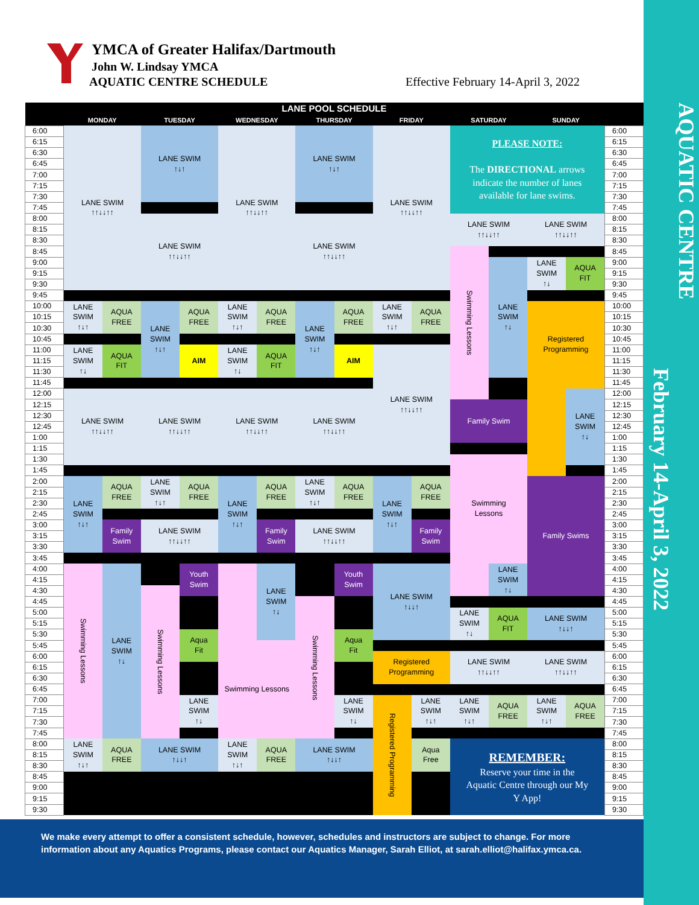YMCA of Greater Halifax/Dartmouth
John W. Lindsay YMCA
AQUATIC CENTRE SCHEDULE
Effective February 14-April 3, 2022
| LANE POOL SCHEDULE | | | | | | | | | | | | | | | |
| --- | --- | --- | --- | --- | --- | --- | --- | --- | --- | --- | --- | --- | --- | --- | --- |
| | MONDAY | | TUESDAY | | WEDNESDAY | | THURSDAY | | FRIDAY | | SATURDAY | | SUNDAY | | |
| 6:00 | LANE SWIM ↑↑↓↓↑↑ | | LANE SWIM ↑↓↑ | | LANE SWIM ↑↑↓↓↑↑ | | LANE SWIM ↑↓↑ | | LANE SWIM ↑↑↓↓↑↑ | | PLEASE NOTE: The DIRECTIONAL arrows indicate the number of lanes available for lane swims. | | | | 6:00 |
| 6:15 | | | | | | | | | | | | | | | 6:15 |
| 6:30 | | | | | | | | | | | | | | | 6:30 |
| 6:45 | | | | | | | | | | | | | | | 6:45 |
| 7:00 | | | | | | | | | | | | | | | 7:00 |
| 7:15 | | | | | | | | | | | | | | | 7:15 |
| 7:30 | | | | | | | | | | | | | | | 7:30 |
| 7:45 | | | | | | | | | | | | | | | 7:45 |
| 8:00 | | | LANE SWIM ↑↑↓↓↑↑ | | | | LANE SWIM ↑↑↓↓↑↑ | | | | LANE SWIM ↑↑↓↓↑↑ | | LANE SWIM ↑↑↓↓↑↑ | | 8:00 |
| 8:15 | | | | | | | | | | | | | | | 8:15 |
| 8:30 | | | | | | | | | | | | | | | 8:30 |
| 8:45 | | | | | | | | | | | Swimming Lessons | | | | 8:45 |
| 9:00 | | | | | | | | | | | | LANE SWIM ↑↓ | LANE SWIM ↑↓ | AQUA FIT | 9:00 |
| 9:15 | | | | | | | | | | | | | | | 9:15 |
| 9:30 | | | | | | | | | | | | | | | 9:30 |
| 9:45 | | | | | | | | | | | | | | | 9:45 |
| 10:00 | LANE SWIM ↑↓↑ | AQUA FREE | LANE SWIM ↑↓↑ | AQUA FREE | LANE SWIM ↑↓↑ | AQUA FREE | LANE SWIM ↑↓↑ | AQUA FREE | LANE SWIM ↑↓↑ | AQUA FREE | | | Registered Programming | | 10:00 |
| 10:15 | | | | | | | | | | | | | | | 10:15 |
| 10:30 | | | | | | | | | | | | | | | 10:30 |
| 10:45 | | | | | | | | | | | | | | | 10:45 |
| 11:00 | LANE SWIM ↑↓ | AQUA FIT | | AIM | LANE SWIM ↑↓ | AQUA FIT | | AIM | LANE SWIM ↑↑↓↓↑↑ | | | | | | 11:00 |
| 11:15 | | | | | | | | | | | | | | | 11:15 |
| 11:30 | | | | | | | | | | | | | | | 11:30 |
| 11:45 | | | | | | | | | | | | | | | 11:45 |
| 12:00 | LANE SWIM ↑↑↓↓↑↑ | | LANE SWIM ↑↑↓↓↑↑ | | LANE SWIM ↑↑↓↓↑↑ | | LANE SWIM ↑↑↓↓↑↑ | | | | | | | LANE SWIM ↑↓ | 12:00 |
| 12:15 | | | | | | | | | | | Family Swim | | | | 12:15 |
| 12:30 | | | | | | | | | | | | | | | 12:30 |
| 12:45 | | | | | | | | | | | | | | | 12:45 |
| 1:00 | | | | | | | | | | | | | | | 1:00 |
| 1:15 | | | | | | | | | | | | | | | 1:15 |
| 1:30 | | | | | | | | | | | Swimming Lessons | | | | 1:30 |
| 1:45 | | | | | | | | | | | | | | | 1:45 |
| 2:00 | LANE SWIM ↑↓↑ | AQUA FREE | LANE SWIM ↑↓↑ | AQUA FREE | LANE SWIM ↑↓↑ | AQUA FREE | LANE SWIM ↑↓↑ | AQUA FREE | LANE SWIM ↑↓↑ | AQUA FREE | | | Family Swims | | 2:00 |
| 2:15 | | | | | | | | | | | | | | | 2:15 |
| 2:30 | | | | | | | | | | | | | | | 2:30 |
| 2:45 | | | | | | | | | | | | | | | 2:45 |
| 3:00 | | Family Swim | LANE SWIM ↑↑↓↓↑↑ | | | Family Swim | LANE SWIM ↑↑↓↓↑↑ | | | Family Swim | | | | | 3:00 |
| 3:15 | | | | | | | | | | | | | | | 3:15 |
| 3:30 | | | | | | | | | | | | | | | 3:30 |
| 3:45 | | | | | | | | | | | | | | | 3:45 |
| 4:00 | Swimming Lessons | LANE SWIM ↑↓ | | Youth Swim | | LANE SWIM ↑↓ | | Youth Swim | LANE SWIM ↑↓↓↑ | | | LANE SWIM ↑↓ | | | 4:00 |
| 4:15 | | | | | | | | | | | | | | | 4:15 |
| 4:30 | | | Swimming Lessons | | | | | | | | | | | | 4:30 |
| 4:45 | | | | | | | Swimming Lessons | | | | | | | | 4:45 |
| 5:00 | | | | | | | | | | | LANE SWIM ↑↓ | AQUA FIT | LANE SWIM ↑↓↓↑ | | 5:00 |
| 5:15 | | | | | | | | | | | | | | | 5:15 |
| 5:30 | | | | Aqua Fit | | | | Aqua Fit | | | | | | | 5:30 |
| 5:45 | | | | | Swimming Lessons | | | | | | | | | | 5:45 |
| 6:00 | | | | | | | | | Registered Programming | | LANE SWIM ↑↑↓↓↑↑ | | LANE SWIM ↑↑↓↓↑↑ | | 6:00 |
| 6:15 | | | | | | | | | | | | | | | 6:15 |
| 6:30 | | | | | | | | | | | | | | | 6:30 |
| 6:45 | | | | | | | | | | | | | | | 6:45 |
| 7:00 | | | | LANE SWIM ↑↓ | | | | LANE SWIM ↑↓ | Registered Programming | LANE SWIM ↑↓↑ | LANE SWIM ↑↓↑ | AQUA FREE | LANE SWIM ↑↓↑ | AQUA FREE | 7:00 |
| 7:15 | | | | | | | | | | | | | | | 7:15 |
| 7:30 | | | | | | | | | | | | | | | 7:30 |
| 7:45 | | | | | | | | | | | | | | | 7:45 |
| 8:00 | LANE SWIM ↑↓↑ | AQUA FREE | LANE SWIM ↑↓↓↑ | | LANE SWIM ↑↓↑ | AQUA FREE | LANE SWIM ↑↓↓↑ | | | Aqua Free | REMEMBER: Reserve your time in the Aquatic Centre through our My Y App! | | | | 8:00 |
| 8:15 | | | | | | | | | | | | | | | 8:15 |
| 8:30 | | | | | | | | | | | | | | | 8:30 |
| 8:45 | | | | | | | | | | | | | | | 8:45 |
| 9:00 | | | | | | | | | | | | | | | 9:00 |
| 9:15 | | | | | | | | | | | | | | | 9:15 |
| 9:30 | | | | | | | | | | | | | | | 9:30 |
We make every attempt to offer a consistent schedule, however, schedules and instructors are subject to change. For more information about any Aquatics Programs, please contact our Aquatics Manager, Sarah Elliot, at sarah.elliot@halifax.ymca.ca.
AQUATIC CENTRE
February 14-April 3, 2022